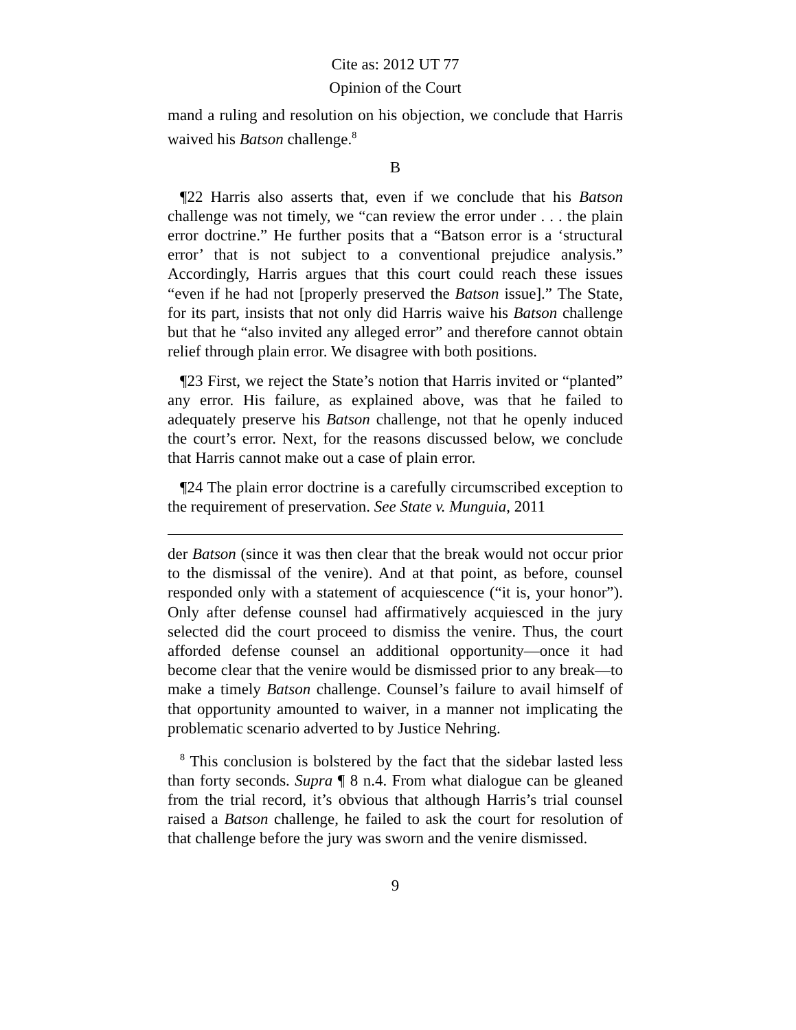Cite as: 2012 UT 77
Opinion of the Court
mand a ruling and resolution on his objection, we conclude that Harris waived his Batson challenge.<sup>8</sup>
B
¶22 Harris also asserts that, even if we conclude that his Batson challenge was not timely, we “can review the error under . . . the plain error doctrine.” He further posits that a “Batson error is a ‘structural error’ that is not subject to a conventional prejudice analysis.” Accordingly, Harris argues that this court could reach these issues “even if he had not [properly preserved the Batson issue].” The State, for its part, insists that not only did Harris waive his Batson challenge but that he “also invited any alleged error” and therefore cannot obtain relief through plain error. We disagree with both positions.
¶23 First, we reject the State’s notion that Harris invited or “planted” any error. His failure, as explained above, was that he failed to adequately preserve his Batson challenge, not that he openly induced the court’s error. Next, for the reasons discussed below, we conclude that Harris cannot make out a case of plain error.
¶24 The plain error doctrine is a carefully circumscribed exception to the requirement of preservation. See State v. Munguia, 2011
der Batson (since it was then clear that the break would not occur prior to the dismissal of the venire). And at that point, as before, counsel responded only with a statement of acquiescence (“it is, your honor”). Only after defense counsel had affirmatively acquiesced in the jury selected did the court proceed to dismiss the venire. Thus, the court afforded defense counsel an additional opportunity—once it had become clear that the venire would be dismissed prior to any break—to make a timely Batson challenge. Counsel’s failure to avail himself of that opportunity amounted to waiver, in a manner not implicating the problematic scenario adverted to by Justice Nehring.
<sup>8</sup> This conclusion is bolstered by the fact that the sidebar lasted less than forty seconds. Supra ¶ 8 n.4. From what dialogue can be gleaned from the trial record, it’s obvious that although Harris’s trial counsel raised a Batson challenge, he failed to ask the court for resolution of that challenge before the jury was sworn and the venire dismissed.
9